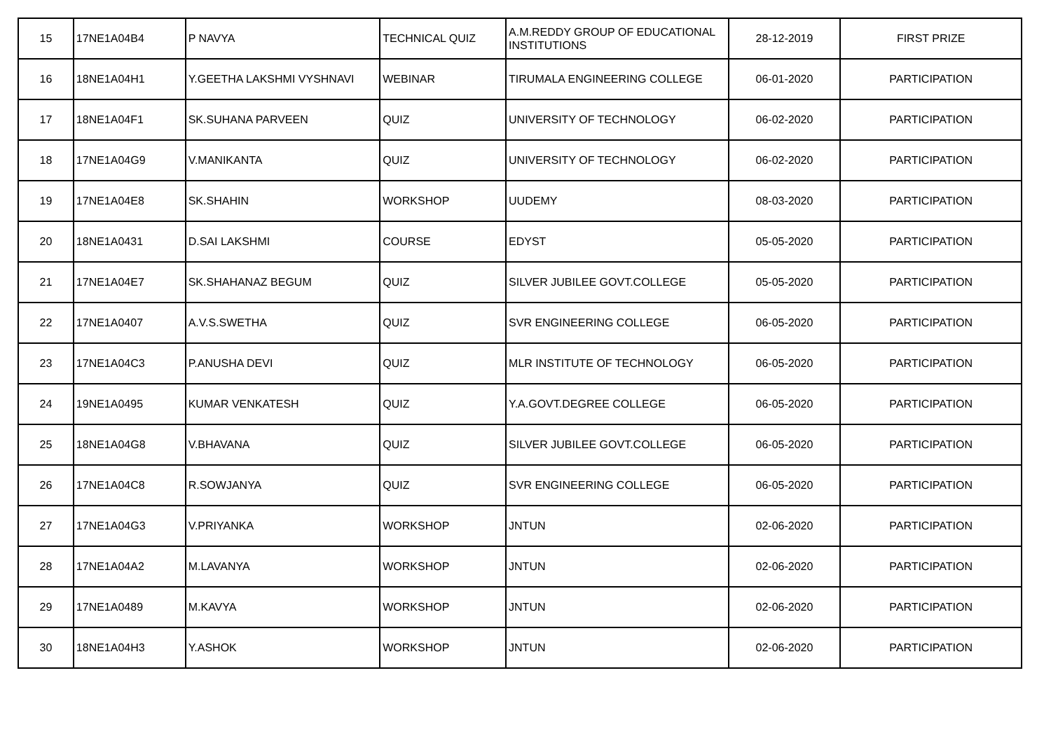| 15 | 17NE1A04B4 | P NAVYA | TECHNICAL QUIZ | A.M.REDDY GROUP OF EDUCATIONAL INSTITUTIONS | 28-12-2019 | FIRST PRIZE |
| 16 | 18NE1A04H1 | Y.GEETHA LAKSHMI VYSHNAVI | WEBINAR | TIRUMALA ENGINEERING COLLEGE | 06-01-2020 | PARTICIPATION |
| 17 | 18NE1A04F1 | SK.SUHANA PARVEEN | QUIZ | UNIVERSITY OF TECHNOLOGY | 06-02-2020 | PARTICIPATION |
| 18 | 17NE1A04G9 | V.MANIKANTA | QUIZ | UNIVERSITY OF TECHNOLOGY | 06-02-2020 | PARTICIPATION |
| 19 | 17NE1A04E8 | SK.SHAHIN | WORKSHOP | UUDEMY | 08-03-2020 | PARTICIPATION |
| 20 | 18NE1A0431 | D.SAI LAKSHMI | COURSE | EDYST | 05-05-2020 | PARTICIPATION |
| 21 | 17NE1A04E7 | SK.SHAHANAZ BEGUM | QUIZ | SILVER JUBILEE GOVT.COLLEGE | 05-05-2020 | PARTICIPATION |
| 22 | 17NE1A0407 | A.V.S.SWETHA | QUIZ | SVR ENGINEERING COLLEGE | 06-05-2020 | PARTICIPATION |
| 23 | 17NE1A04C3 | P.ANUSHA DEVI | QUIZ | MLR INSTITUTE OF TECHNOLOGY | 06-05-2020 | PARTICIPATION |
| 24 | 19NE1A0495 | KUMAR VENKATESH | QUIZ | Y.A.GOVT.DEGREE COLLEGE | 06-05-2020 | PARTICIPATION |
| 25 | 18NE1A04G8 | V.BHAVANA | QUIZ | SILVER JUBILEE GOVT.COLLEGE | 06-05-2020 | PARTICIPATION |
| 26 | 17NE1A04C8 | R.SOWJANYA | QUIZ | SVR ENGINEERING COLLEGE | 06-05-2020 | PARTICIPATION |
| 27 | 17NE1A04G3 | V.PRIYANKA | WORKSHOP | JNTUN | 02-06-2020 | PARTICIPATION |
| 28 | 17NE1A04A2 | M.LAVANYA | WORKSHOP | JNTUN | 02-06-2020 | PARTICIPATION |
| 29 | 17NE1A0489 | M.KAVYA | WORKSHOP | JNTUN | 02-06-2020 | PARTICIPATION |
| 30 | 18NE1A04H3 | Y.ASHOK | WORKSHOP | JNTUN | 02-06-2020 | PARTICIPATION |